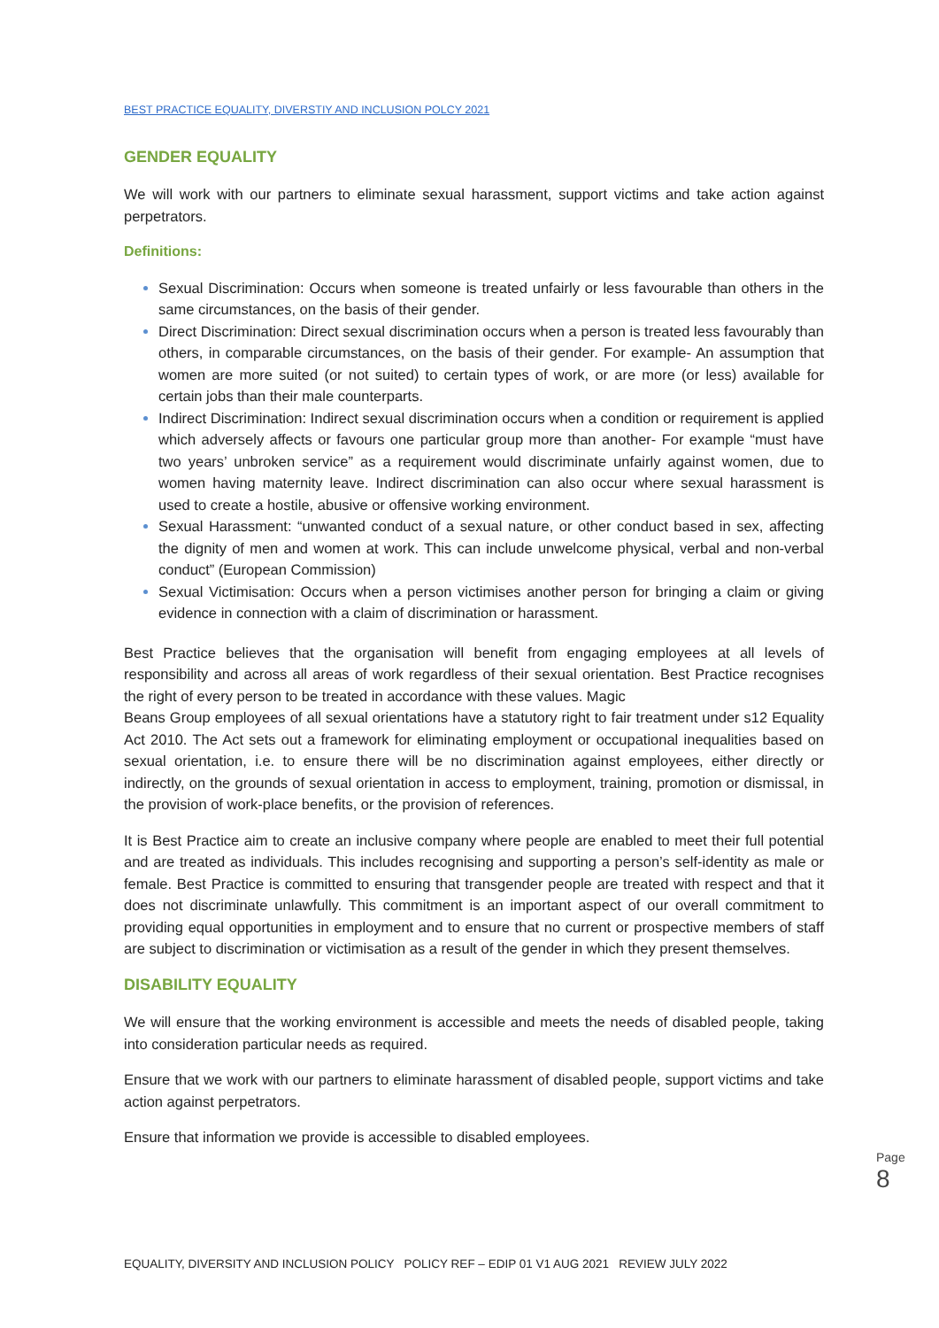BEST PRACTICE EQUALITY, DIVERSTIY AND INCLUSION POLCY 2021
GENDER EQUALITY
We will work with our partners to eliminate sexual harassment, support victims and take action against perpetrators.
Definitions:
Sexual Discrimination: Occurs when someone is treated unfairly or less favourable than others in the same circumstances, on the basis of their gender.
Direct Discrimination: Direct sexual discrimination occurs when a person is treated less favourably than others, in comparable circumstances, on the basis of their gender. For example- An assumption that women are more suited (or not suited) to certain types of work, or are more (or less) available for certain jobs than their male counterparts.
Indirect Discrimination: Indirect sexual discrimination occurs when a condition or requirement is applied which adversely affects or favours one particular group more than another- For example “must have two years’ unbroken service” as a requirement would discriminate unfairly against women, due to women having maternity leave. Indirect discrimination can also occur where sexual harassment is used to create a hostile, abusive or offensive working environment.
Sexual Harassment: “unwanted conduct of a sexual nature, or other conduct based in sex, affecting the dignity of men and women at work. This can include unwelcome physical, verbal and non-verbal conduct” (European Commission)
Sexual Victimisation: Occurs when a person victimises another person for bringing a claim or giving evidence in connection with a claim of discrimination or harassment.
Best Practice believes that the organisation will benefit from engaging employees at all levels of responsibility and across all areas of work regardless of their sexual orientation. Best Practice recognises the right of every person to be treated in accordance with these values. Magic
Beans Group employees of all sexual orientations have a statutory right to fair treatment under s12 Equality Act 2010. The Act sets out a framework for eliminating employment or occupational inequalities based on sexual orientation, i.e. to ensure there will be no discrimination against employees, either directly or indirectly, on the grounds of sexual orientation in access to employment, training, promotion or dismissal, in the provision of work-place benefits, or the provision of references.
It is Best Practice aim to create an inclusive company where people are enabled to meet their full potential and are treated as individuals. This includes recognising and supporting a person’s self-identity as male or female. Best Practice is committed to ensuring that transgender people are treated with respect and that it does not discriminate unlawfully. This commitment is an important aspect of our overall commitment to providing equal opportunities in employment and to ensure that no current or prospective members of staff are subject to discrimination or victimisation as a result of the gender in which they present themselves.
DISABILITY EQUALITY
We will ensure that the working environment is accessible and meets the needs of disabled people, taking into consideration particular needs as required.
Ensure that we work with our partners to eliminate harassment of disabled people, support victims and take action against perpetrators.
Ensure that information we provide is accessible to disabled employees.
Page 8
EQUALITY, DIVERSITY AND INCLUSION POLICY POLICY REF – EDIP 01 V1 AUG 2021 REVIEW JULY 2022